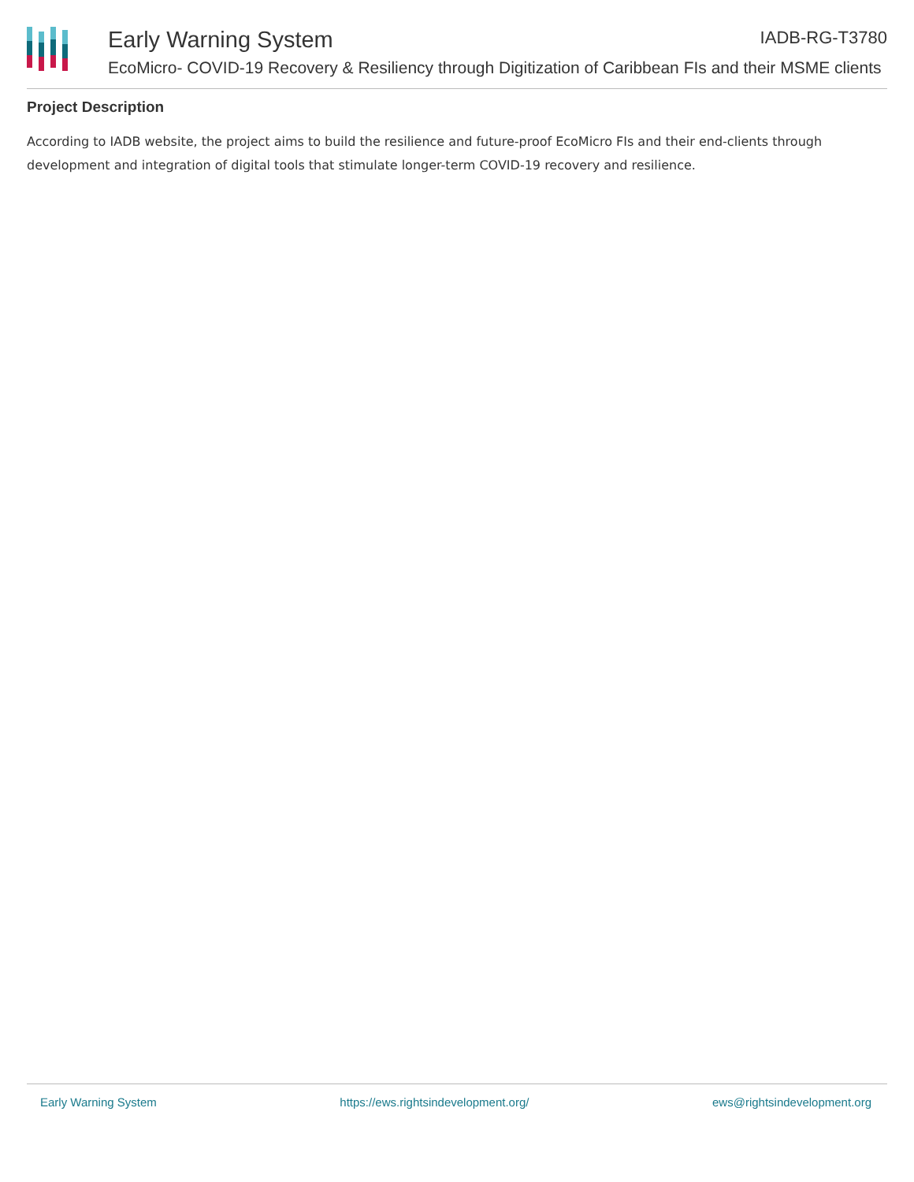Early Warning System IADB-RG-T3780
EcoMicro- COVID-19 Recovery & Resiliency through Digitization of Caribbean FIs and their MSME clients
Project Description
According to IADB website, the project aims to build the resilience and future-proof EcoMicro FIs and their end-clients through development and integration of digital tools that stimulate longer-term COVID-19 recovery and resilience.
Early Warning System https://ews.rightsindevelopment.org/ ews@rightsindevelopment.org